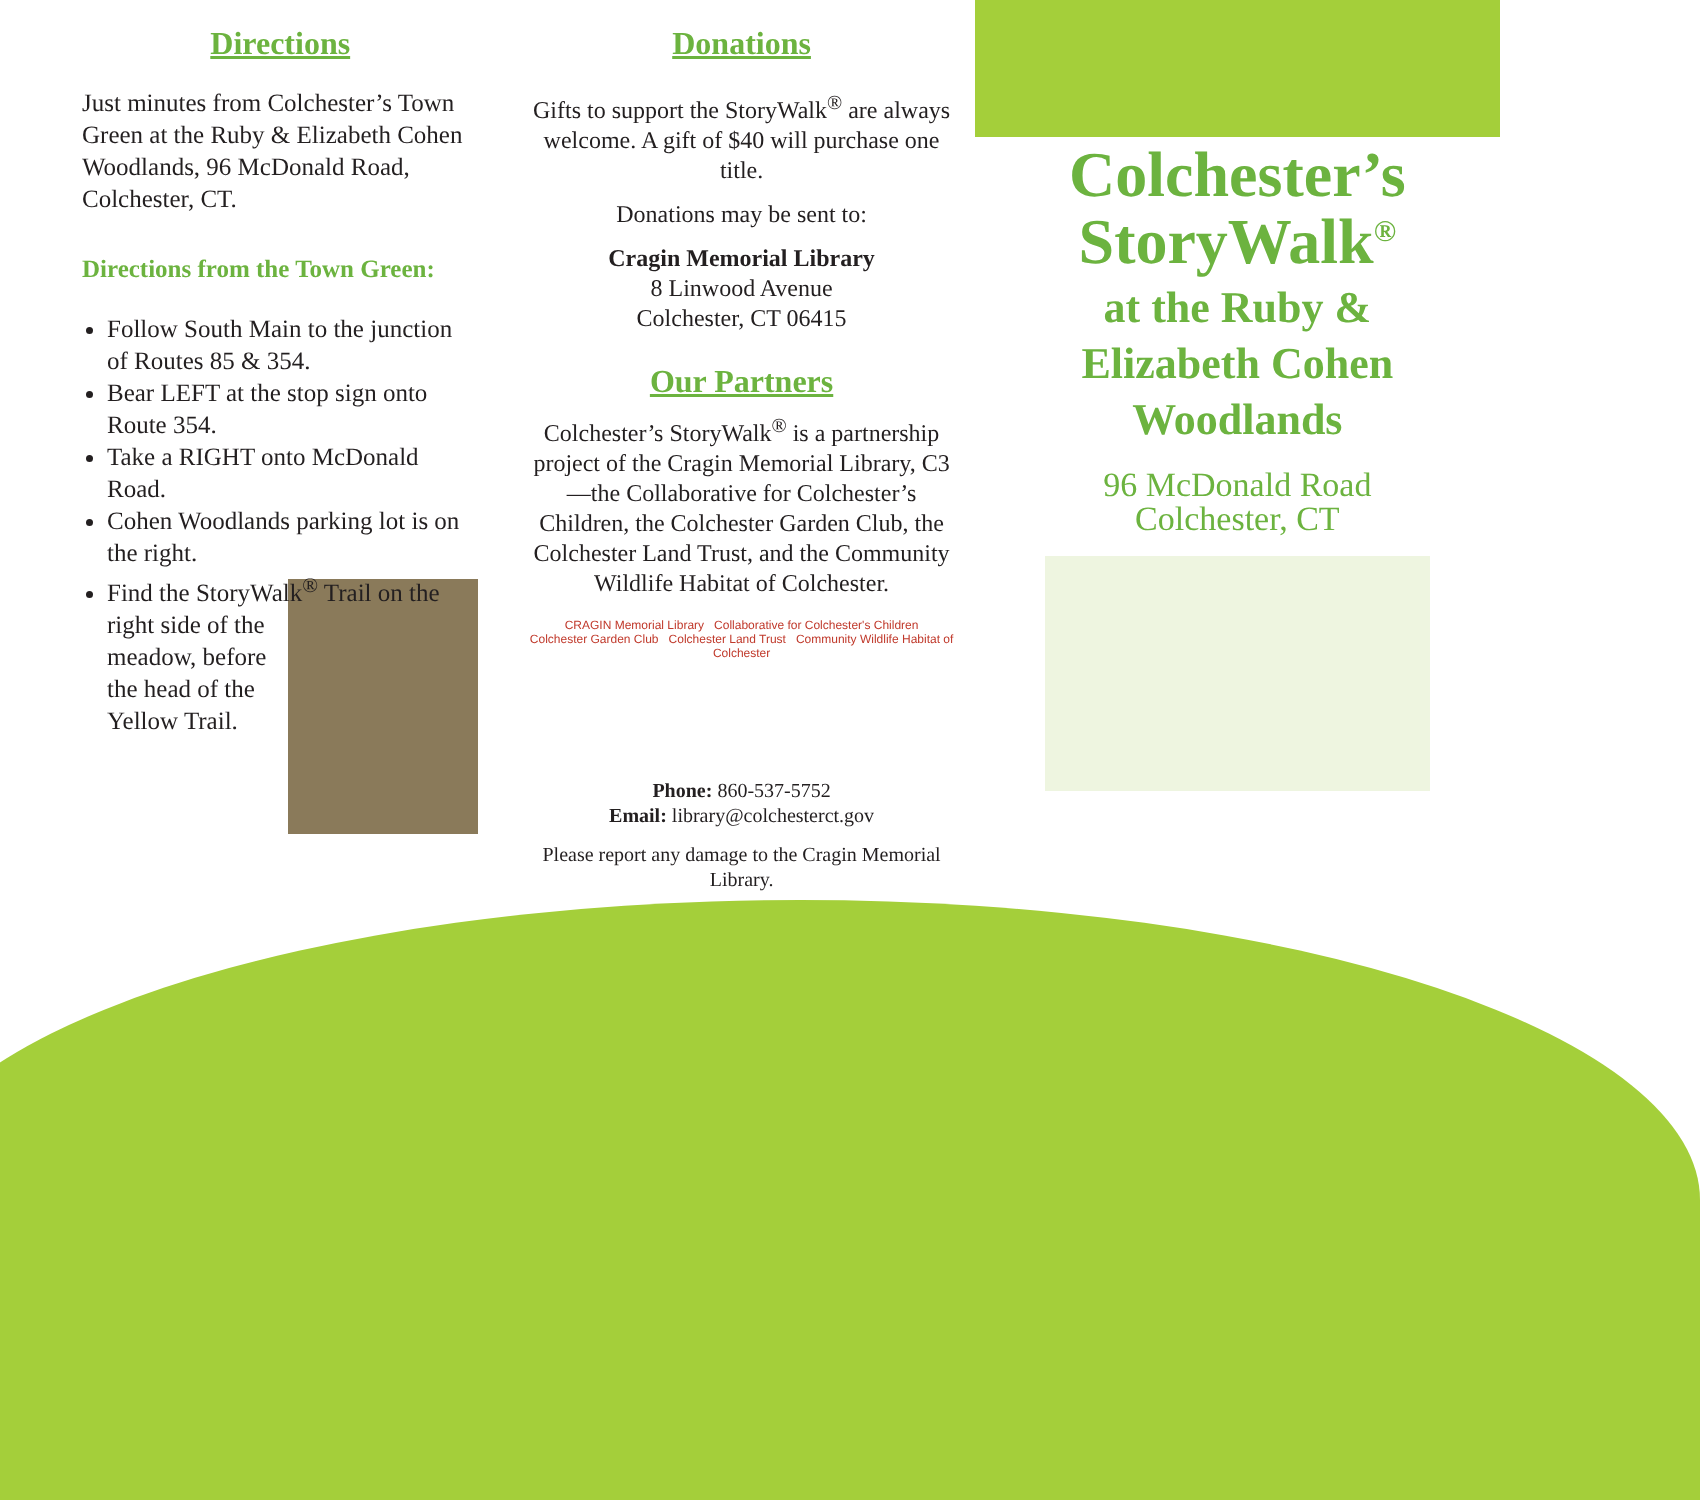Directions
Just minutes from Colchester’s Town Green at the Ruby & Elizabeth Cohen Woodlands, 96 McDonald Road, Colchester, CT.
Directions from the Town Green:
Follow South Main to the junction of Routes 85 & 354.
Bear LEFT at the stop sign onto Route 354.
Take a RIGHT onto McDonald Road.
Cohen Woodlands parking lot is on the right.
Find the StoryWalk<sup>®</sup> Trail on the
right side of the meadow, before the head of the Yellow Trail.
Donations
Gifts to support the StoryWalk<sup>®</sup> are always welcome. A gift of $40 will purchase one title.
Donations may be sent to:
Cragin Memorial Library
8 Linwood Avenue
Colchester, CT 06415
Our Partners
Colchester’s StoryWalk<sup>®</sup> is a partnership project of the Cragin Memorial Library, C3—the Collaborative for Colchester’s Children, the Colchester Garden Club, the Colchester Land Trust, and the Community Wildlife Habitat of Colchester.
CRAGIN Memorial Library Collaborative for Colchester's Children
Colchester Garden Club Colchester Land Trust Community Wildlife Habitat of Colchester
Phone: 860-537-5752
Email: library@colchesterct.gov
Please report any damage to the Cragin Memorial Library.
Colchester’s
StoryWalk<sup>®</sup>
at the Ruby &
Elizabeth Cohen
Woodlands
96 McDonald Road
Colchester, CT